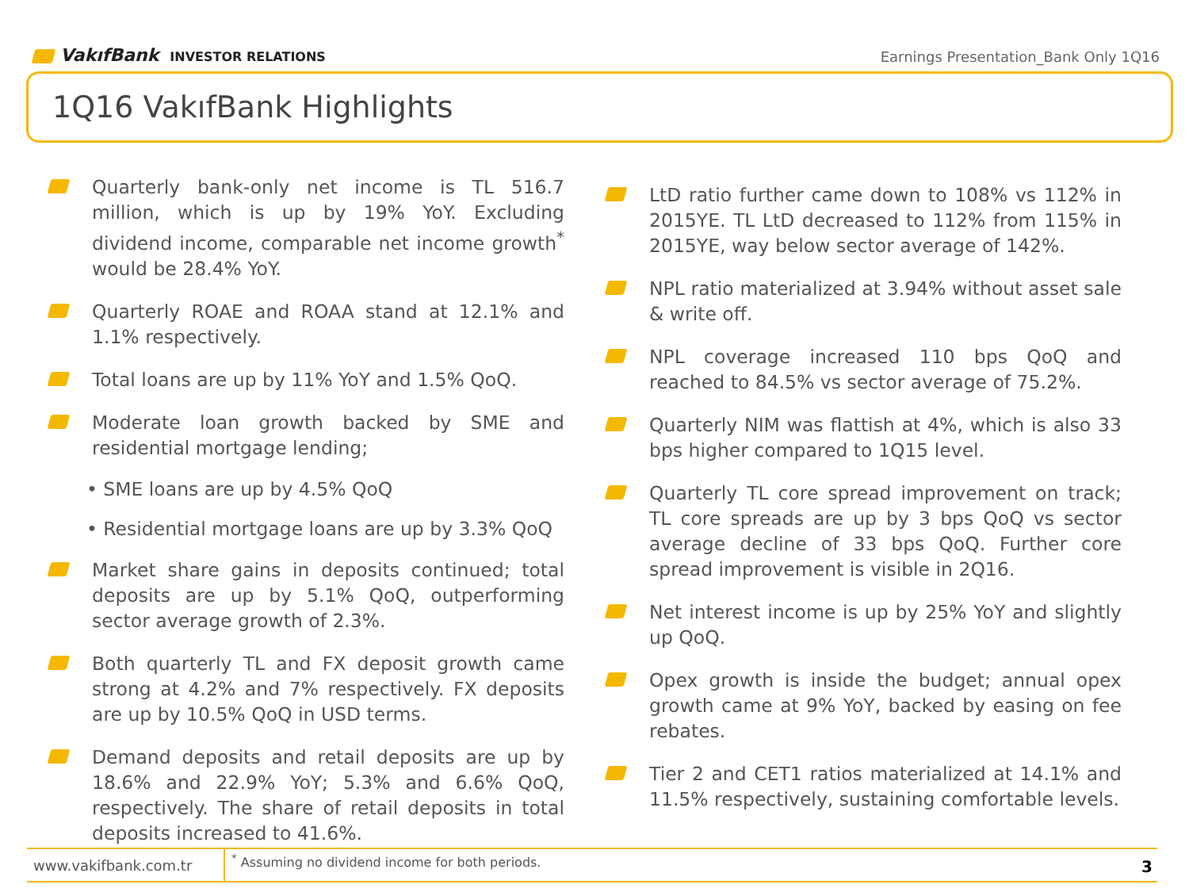VakıfBank INVESTOR RELATIONS
Earnings Presentation_Bank Only 1Q16
1Q16 VakıfBank Highlights
Quarterly bank-only net income is TL 516.7 million, which is up by 19% YoY. Excluding dividend income, comparable net income growth<sup>*</sup> would be 28.4% YoY.
Quarterly ROAE and ROAA stand at 12.1% and 1.1% respectively.
Total loans are up by 11% YoY and 1.5% QoQ.
Moderate loan growth backed by SME and residential mortgage lending;
• SME loans are up by 4.5% QoQ
• Residential mortgage loans are up by 3.3% QoQ
Market share gains in deposits continued; total deposits are up by 5.1% QoQ, outperforming sector average growth of 2.3%.
Both quarterly TL and FX deposit growth came strong at 4.2% and 7% respectively. FX deposits are up by 10.5% QoQ in USD terms.
Demand deposits and retail deposits are up by 18.6% and 22.9% YoY; 5.3% and 6.6% QoQ, respectively. The share of retail deposits in total deposits increased to 41.6%.
LtD ratio further came down to 108% vs 112% in 2015YE. TL LtD decreased to 112% from 115% in 2015YE, way below sector average of 142%.
NPL ratio materialized at 3.94% without asset sale & write off.
NPL coverage increased 110 bps QoQ and reached to 84.5% vs sector average of 75.2%.
Quarterly NIM was flattish at 4%, which is also 33 bps higher compared to 1Q15 level.
Quarterly TL core spread improvement on track; TL core spreads are up by 3 bps QoQ vs sector average decline of 33 bps QoQ. Further core spread improvement is visible in 2Q16.
Net interest income is up by 25% YoY and slightly up QoQ.
Opex growth is inside the budget; annual opex growth came at 9% YoY, backed by easing on fee rebates.
Tier 2 and CET1 ratios materialized at 14.1% and 11.5% respectively, sustaining comfortable levels.
www.vakifbank.com.tr
<sup>*</sup> Assuming no dividend income for both periods.
3